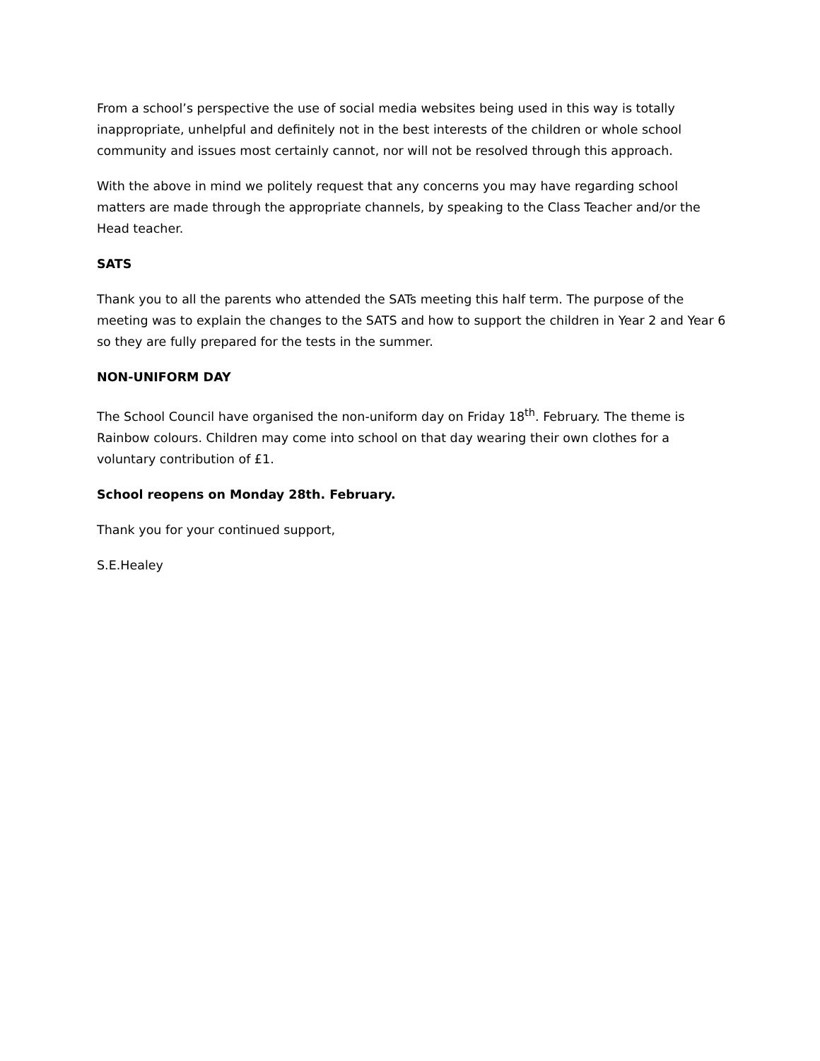From a school’s perspective the use of social media websites being used in this way is totally inappropriate, unhelpful and definitely not in the best interests of the children or whole school community and issues most certainly cannot, nor will not be resolved through this approach.
With the above in mind we politely request that any concerns you may have regarding school matters are made through the appropriate channels, by speaking to the Class Teacher and/or the Head teacher.
SATS
Thank you to all the parents who attended the SATs meeting this half term. The purpose of the meeting was to explain the changes to the SATS and how to support the children in Year 2 and Year 6 so they are fully prepared for the tests in the summer.
NON-UNIFORM DAY
The School Council have organised the non-uniform day on Friday 18<sup>th</sup>. February. The theme is Rainbow colours. Children may come into school on that day wearing their own clothes for a voluntary contribution of £1.
School reopens on Monday 28th. February.
Thank you for your continued support,
S.E.Healey